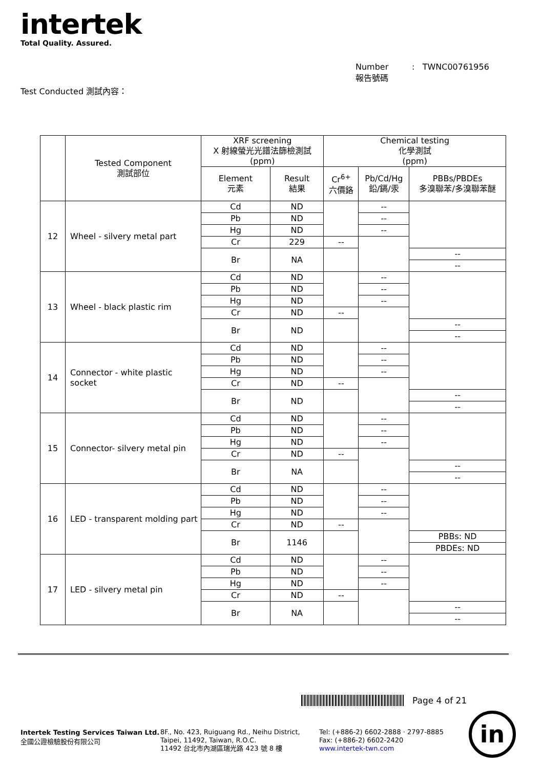intertek
Total Quality. Assured.
Number : TWNC00761956
報告號碼
Test Conducted 測試內容：
| | Tested Component 測試部位 | XRF screening X 射線螢光光譜法篩檢測試 (ppm) | | Chemical testing 化學測試 (ppm) | | |
| --- | --- | --- | --- | --- | --- | --- |
| | | Element 元素 | Result 結果 | Cr<sup>6+</sup> 六價鉻 | Pb/Cd/Hg 鉛/鎘/汞 | PBBs/PBDEs 多溴聯苯/多溴聯苯醚 |
| 12 | Wheel - silvery metal part | Cd | ND | | -- | |
| | | Pb | ND | | -- | |
| | | Hg | ND | | -- | |
| | | Cr | 229 | -- | | |
| | | Br | NA | | | -- |
| | | | | | | -- |
| 13 | Wheel - black plastic rim | Cd | ND | | -- | |
| | | Pb | ND | | -- | |
| | | Hg | ND | | -- | |
| | | Cr | ND | -- | | |
| | | Br | ND | | | -- |
| | | | | | | -- |
| 14 | Connector - white plastic socket | Cd | ND | | -- | |
| | | Pb | ND | | -- | |
| | | Hg | ND | | -- | |
| | | Cr | ND | -- | | |
| | | Br | ND | | | -- |
| | | | | | | -- |
| 15 | Connector- silvery metal pin | Cd | ND | | -- | |
| | | Pb | ND | | -- | |
| | | Hg | ND | | -- | |
| | | Cr | ND | -- | | |
| | | Br | NA | | | -- |
| | | | | | | -- |
| 16 | LED - transparent molding part | Cd | ND | | -- | |
| | | Pb | ND | | -- | |
| | | Hg | ND | | -- | |
| | | Cr | ND | -- | | |
| | | Br | 1146 | | | PBBs: ND |
| | | | | | | PBDEs: ND |
| 17 | LED - silvery metal pin | Cd | ND | | -- | |
| | | Pb | ND | | -- | |
| | | Hg | ND | | -- | |
| | | Cr | ND | -- | | |
| | | Br | NA | | | -- |
| | | | | | | -- |
Page 4 of 21
Intertek Testing Services Taiwan Ltd.
全國公證檢驗股份有限公司
8F., No. 423, Ruiguang Rd., Neihu District,
Taipei, 11492, Taiwan, R.O.C.
11492 台北市內湖區瑞光路 423 號 8 樓
Tel: (+886-2) 6602-2888 · 2797-8885
Fax: (+886-2) 6602-2420
www.intertek-twn.com
in